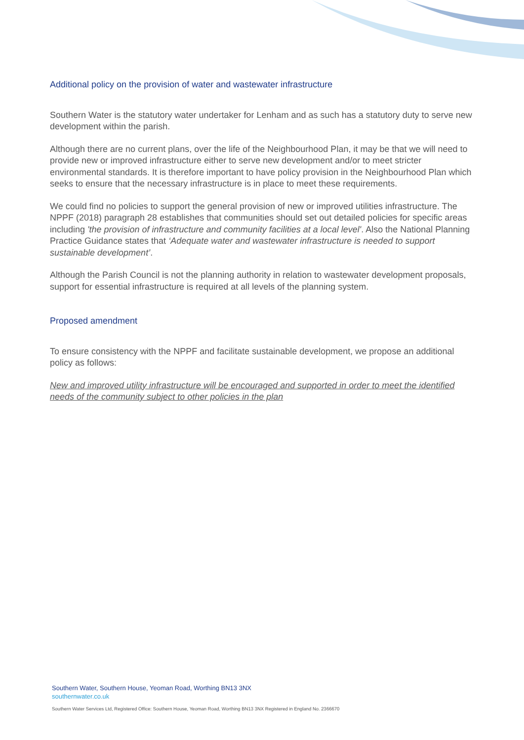Additional policy on the provision of water and wastewater infrastructure
Southern Water is the statutory water undertaker for Lenham and as such has a statutory duty to serve new development within the parish.
Although there are no current plans, over the life of the Neighbourhood Plan, it may be that we will need to provide new or improved infrastructure either to serve new development and/or to meet stricter environmental standards. It is therefore important to have policy provision in the Neighbourhood Plan which seeks to ensure that the necessary infrastructure is in place to meet these requirements.
We could find no policies to support the general provision of new or improved utilities infrastructure. The NPPF (2018) paragraph 28 establishes that communities should set out detailed policies for specific areas including 'the provision of infrastructure and community facilities at a local level'. Also the National Planning Practice Guidance states that ‘Adequate water and wastewater infrastructure is needed to support sustainable development’.
Although the Parish Council is not the planning authority in relation to wastewater development proposals, support for essential infrastructure is required at all levels of the planning system.
Proposed amendment
To ensure consistency with the NPPF and facilitate sustainable development, we propose an additional policy as follows:
New and improved utility infrastructure will be encouraged and supported in order to meet the identified needs of the community subject to other policies in the plan
Southern Water, Southern House, Yeoman Road, Worthing BN13 3NX
southernwater.co.uk
Southern Water Services Ltd, Registered Office: Southern House, Yeoman Road, Worthing BN13 3NX Registered in England No. 2366670